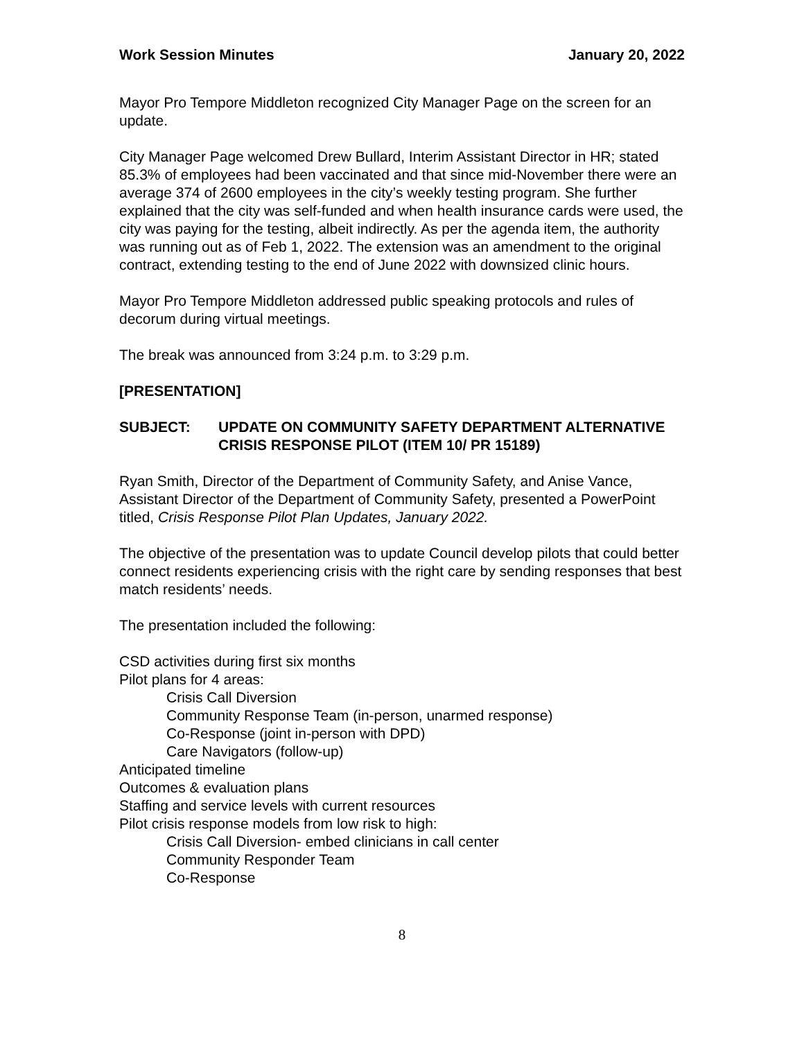Work Session Minutes January 20, 2022
Mayor Pro Tempore Middleton recognized City Manager Page on the screen for an update.
City Manager Page welcomed Drew Bullard, Interim Assistant Director in HR; stated 85.3% of employees had been vaccinated and that since mid-November there were an average 374 of 2600 employees in the city’s weekly testing program. She further explained that the city was self-funded and when health insurance cards were used, the city was paying for the testing, albeit indirectly. As per the agenda item, the authority was running out as of Feb 1, 2022. The extension was an amendment to the original contract, extending testing to the end of June 2022 with downsized clinic hours.
Mayor Pro Tempore Middleton addressed public speaking protocols and rules of decorum during virtual meetings.
The break was announced from 3:24 p.m. to 3:29 p.m.
[PRESENTATION]
SUBJECT: UPDATE ON COMMUNITY SAFETY DEPARTMENT ALTERNATIVE CRISIS RESPONSE PILOT (ITEM 10/ PR 15189)
Ryan Smith, Director of the Department of Community Safety, and Anise Vance, Assistant Director of the Department of Community Safety, presented a PowerPoint titled, Crisis Response Pilot Plan Updates, January 2022.
The objective of the presentation was to update Council develop pilots that could better connect residents experiencing crisis with the right care by sending responses that best match residents’ needs.
The presentation included the following:
CSD activities during first six months
Pilot plans for 4 areas:
Crisis Call Diversion
Community Response Team (in-person, unarmed response)
Co-Response (joint in-person with DPD)
Care Navigators (follow-up)
Anticipated timeline
Outcomes & evaluation plans
Staffing and service levels with current resources
Pilot crisis response models from low risk to high:
Crisis Call Diversion- embed clinicians in call center
Community Responder Team
Co-Response
8